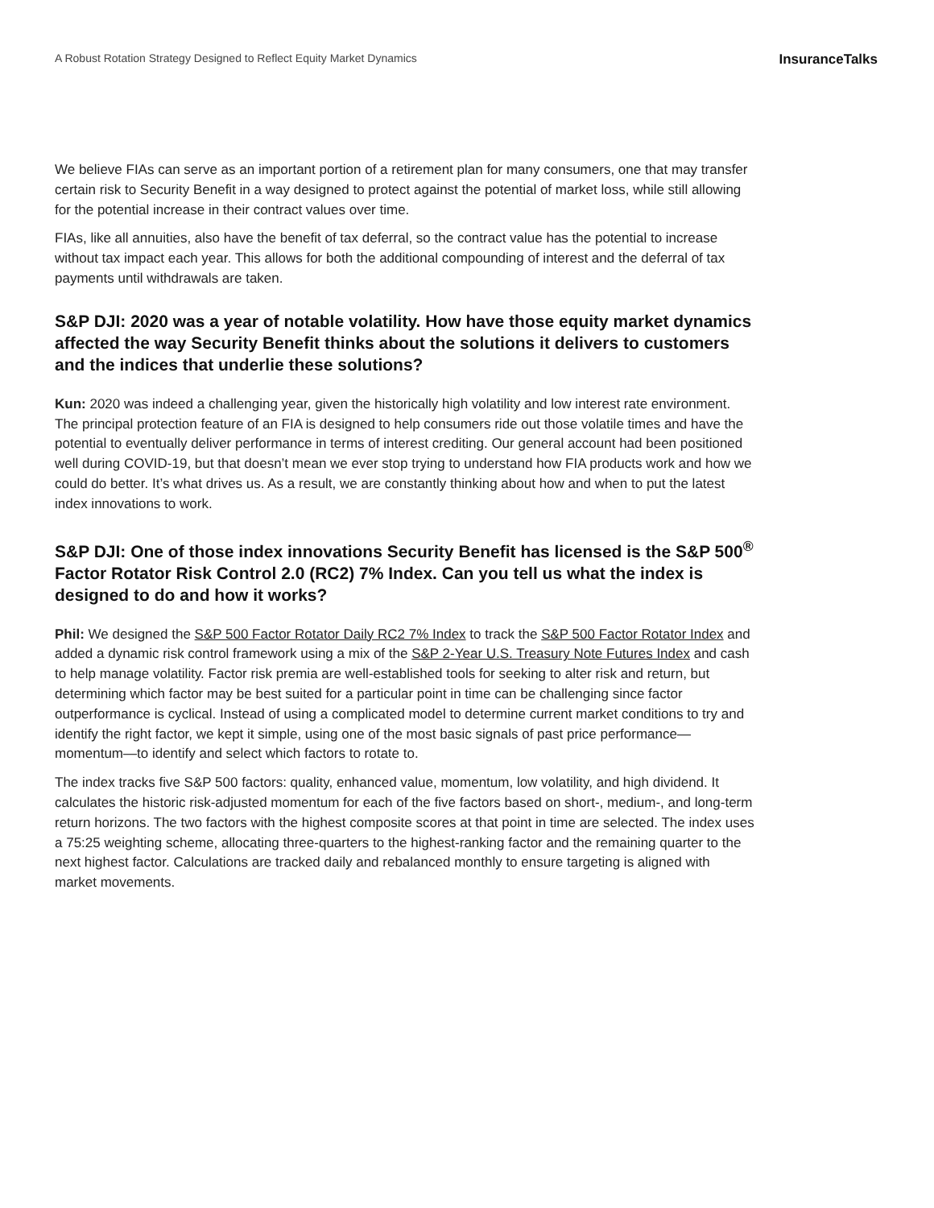A Robust Rotation Strategy Designed to Reflect Equity Market Dynamics InsuranceTalks
We believe FIAs can serve as an important portion of a retirement plan for many consumers, one that may transfer certain risk to Security Benefit in a way designed to protect against the potential of market loss, while still allowing for the potential increase in their contract values over time.
FIAs, like all annuities, also have the benefit of tax deferral, so the contract value has the potential to increase without tax impact each year. This allows for both the additional compounding of interest and the deferral of tax payments until withdrawals are taken.
S&P DJI: 2020 was a year of notable volatility. How have those equity market dynamics affected the way Security Benefit thinks about the solutions it delivers to customers and the indices that underlie these solutions?
Kun: 2020 was indeed a challenging year, given the historically high volatility and low interest rate environment. The principal protection feature of an FIA is designed to help consumers ride out those volatile times and have the potential to eventually deliver performance in terms of interest crediting. Our general account had been positioned well during COVID-19, but that doesn’t mean we ever stop trying to understand how FIA products work and how we could do better. It’s what drives us. As a result, we are constantly thinking about how and when to put the latest index innovations to work.
S&P DJI: One of those index innovations Security Benefit has licensed is the S&P 500<sup>®</sup> Factor Rotator Risk Control 2.0 (RC2) 7% Index. Can you tell us what the index is designed to do and how it works?
Phil: We designed the S&P 500 Factor Rotator Daily RC2 7% Index to track the S&P 500 Factor Rotator Index and added a dynamic risk control framework using a mix of the S&P 2-Year U.S. Treasury Note Futures Index and cash to help manage volatility. Factor risk premia are well-established tools for seeking to alter risk and return, but determining which factor may be best suited for a particular point in time can be challenging since factor outperformance is cyclical. Instead of using a complicated model to determine current market conditions to try and identify the right factor, we kept it simple, using one of the most basic signals of past price performance—momentum—to identify and select which factors to rotate to.
The index tracks five S&P 500 factors: quality, enhanced value, momentum, low volatility, and high dividend. It calculates the historic risk-adjusted momentum for each of the five factors based on short-, medium-, and long-term return horizons. The two factors with the highest composite scores at that point in time are selected. The index uses a 75:25 weighting scheme, allocating three-quarters to the highest-ranking factor and the remaining quarter to the next highest factor. Calculations are tracked daily and rebalanced monthly to ensure targeting is aligned with market movements.